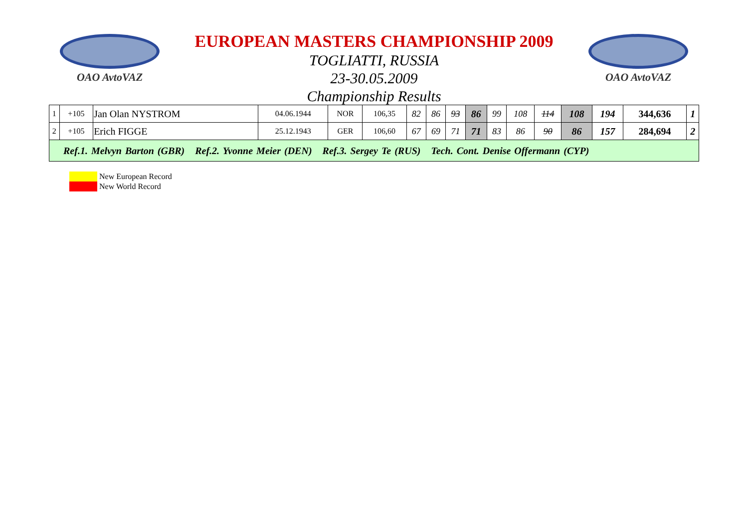OAO AvtoVAZ
EUROPEAN MASTERS CHAMPIONSHIP 2009
TOGLIATTI, RUSSIA
23-30.05.2009
Championship Results
OAO AvtoVAZ
| 1 | +105 | Jan Olan NYSTROM | 04.06.1944 | NOR | 106,35 | 82 | 86 | 93 | 86 | 99 | 108 | 114 | 108 | 194 | 344,636 | 1 |
| 2 | +105 | Erich FIGGE | 25.12.1943 | GER | 106,60 | 67 | 69 | 71 | 71 | 83 | 86 | 90 | 86 | 157 | 284,694 | 2 |
| Ref.1. Melvyn Barton (GBR) Ref.2. Yvonne Meier (DEN) Ref.3. Sergey Te (RUS) Tech. Cont. Denise Offermann (CYP) | | | | | | | | | | | | | | | | |
New European Record
New World Record